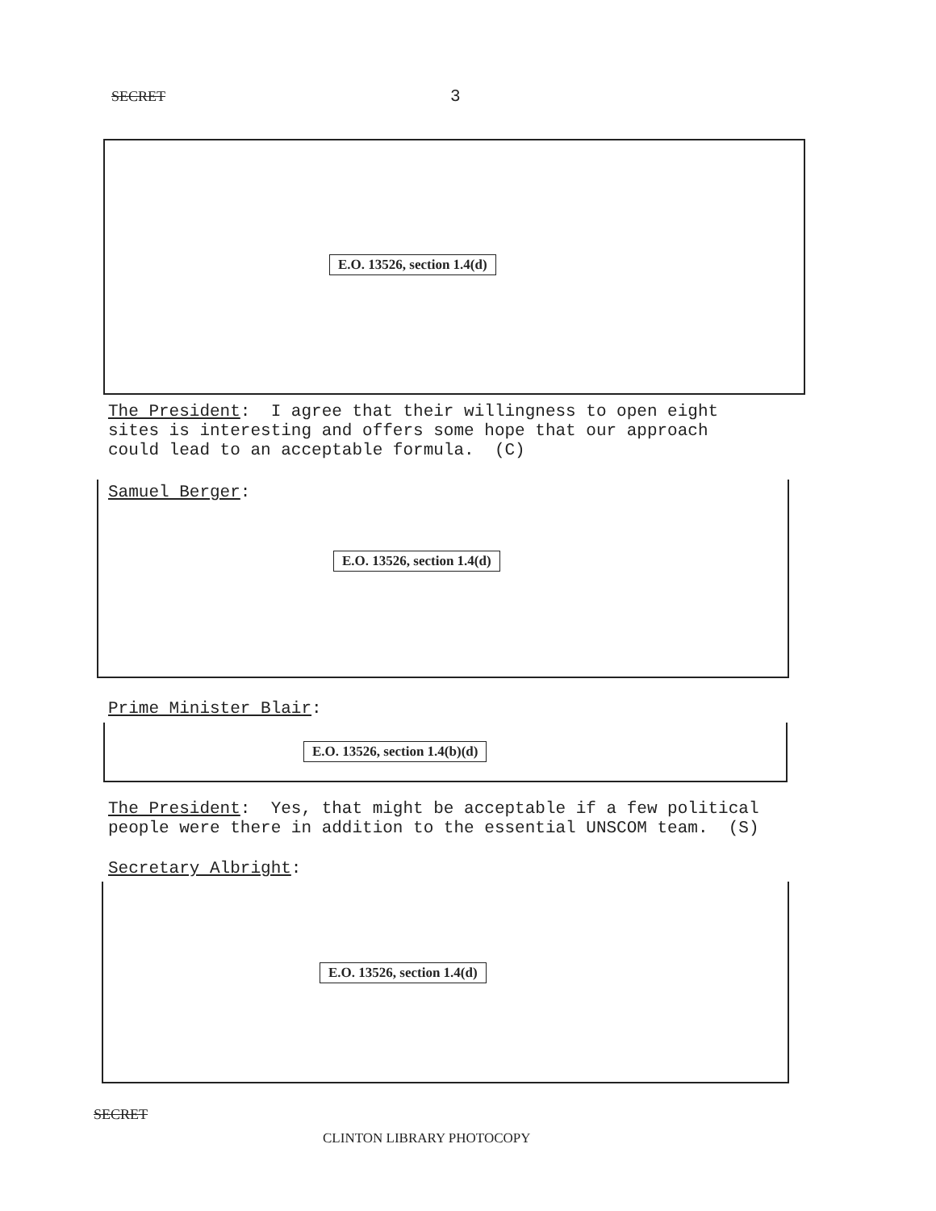SECRET 3
E.O. 13526, section 1.4(d)
The President: I agree that their willingness to open eight sites is interesting and offers some hope that our approach could lead to an acceptable formula. (C)
Samuel Berger:
E.O. 13526, section 1.4(d)
Prime Minister Blair:
E.O. 13526, section 1.4(b)(d)
The President: Yes, that might be acceptable if a few political people were there in addition to the essential UNSCOM team. (S)
Secretary Albright:
E.O. 13526, section 1.4(d)
SECRET
CLINTON LIBRARY PHOTOCOPY